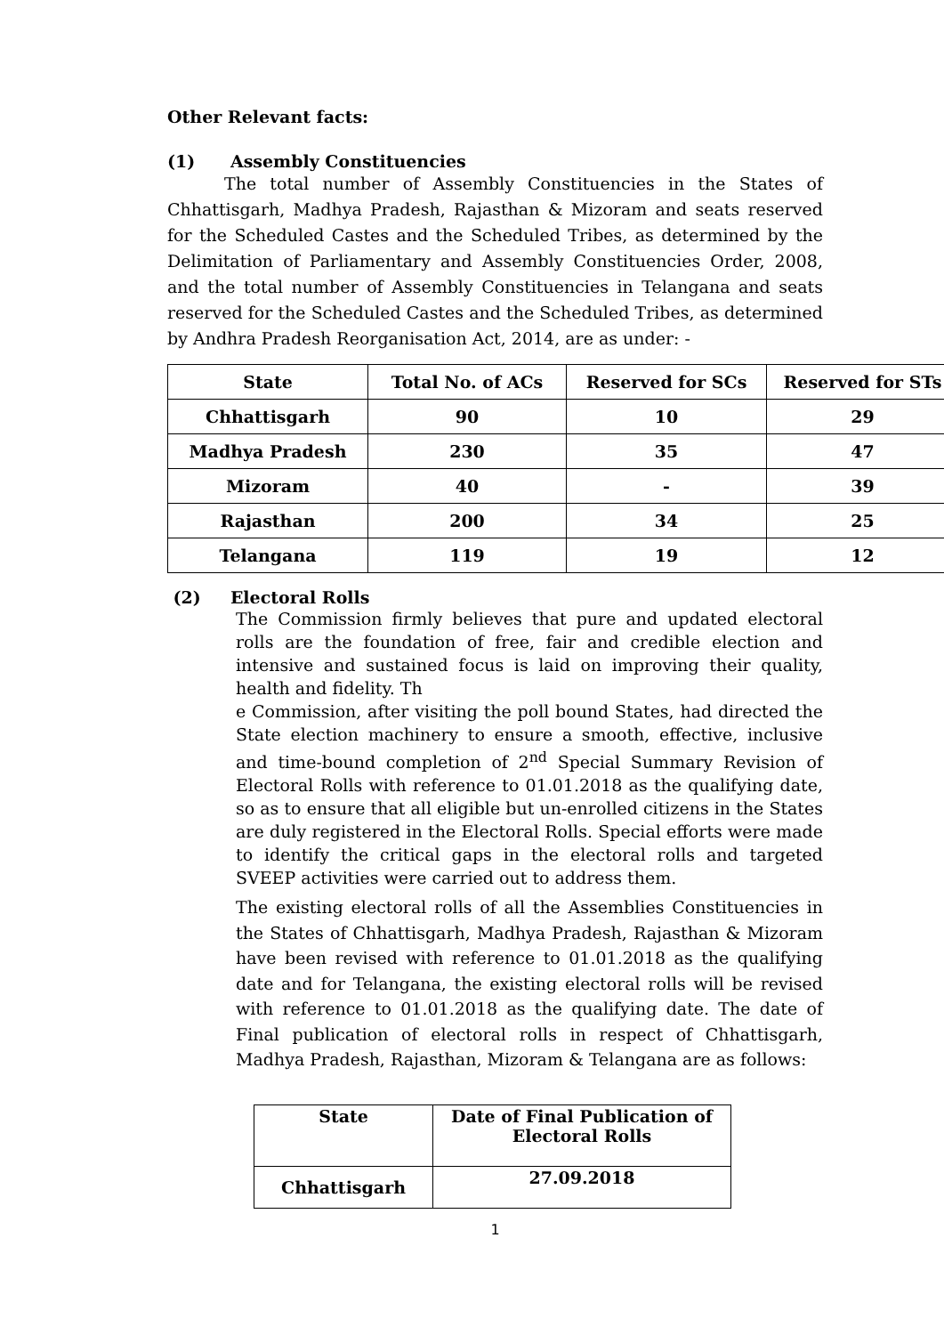Other Relevant facts:
(1) Assembly Constituencies
The total number of Assembly Constituencies in the States of Chhattisgarh, Madhya Pradesh, Rajasthan & Mizoram and seats reserved for the Scheduled Castes and the Scheduled Tribes, as determined by the Delimitation of Parliamentary and Assembly Constituencies Order, 2008, and the total number of Assembly Constituencies in Telangana and seats reserved for the Scheduled Castes and the Scheduled Tribes, as determined by Andhra Pradesh Reorganisation Act, 2014, are as under: -
| State | Total No. of ACs | Reserved for SCs | Reserved for STs |
| --- | --- | --- | --- |
| Chhattisgarh | 90 | 10 | 29 |
| Madhya Pradesh | 230 | 35 | 47 |
| Mizoram | 40 | - | 39 |
| Rajasthan | 200 | 34 | 25 |
| Telangana | 119 | 19 | 12 |
(2) Electoral Rolls
The Commission firmly believes that pure and updated electoral rolls are the foundation of free, fair and credible election and intensive and sustained focus is laid on improving their quality, health and fidelity. Th
e Commission, after visiting the poll bound States, had directed the State election machinery to ensure a smooth, effective, inclusive and time-bound completion of 2<sup>nd</sup> Special Summary Revision of Electoral Rolls with reference to 01.01.2018 as the qualifying date, so as to ensure that all eligible but un-enrolled citizens in the States are duly registered in the Electoral Rolls. Special efforts were made to identify the critical gaps in the electoral rolls and targeted SVEEP activities were carried out to address them.
The existing electoral rolls of all the Assemblies Constituencies in the States of Chhattisgarh, Madhya Pradesh, Rajasthan & Mizoram have been revised with reference to 01.01.2018 as the qualifying date and for Telangana, the existing electoral rolls will be revised with reference to 01.01.2018 as the qualifying date. The date of Final publication of electoral rolls in respect of Chhattisgarh, Madhya Pradesh, Rajasthan, Mizoram & Telangana are as follows:
| State | Date of Final Publication of Electoral Rolls |
| --- | --- |
| Chhattisgarh | 27.09.2018 |
1